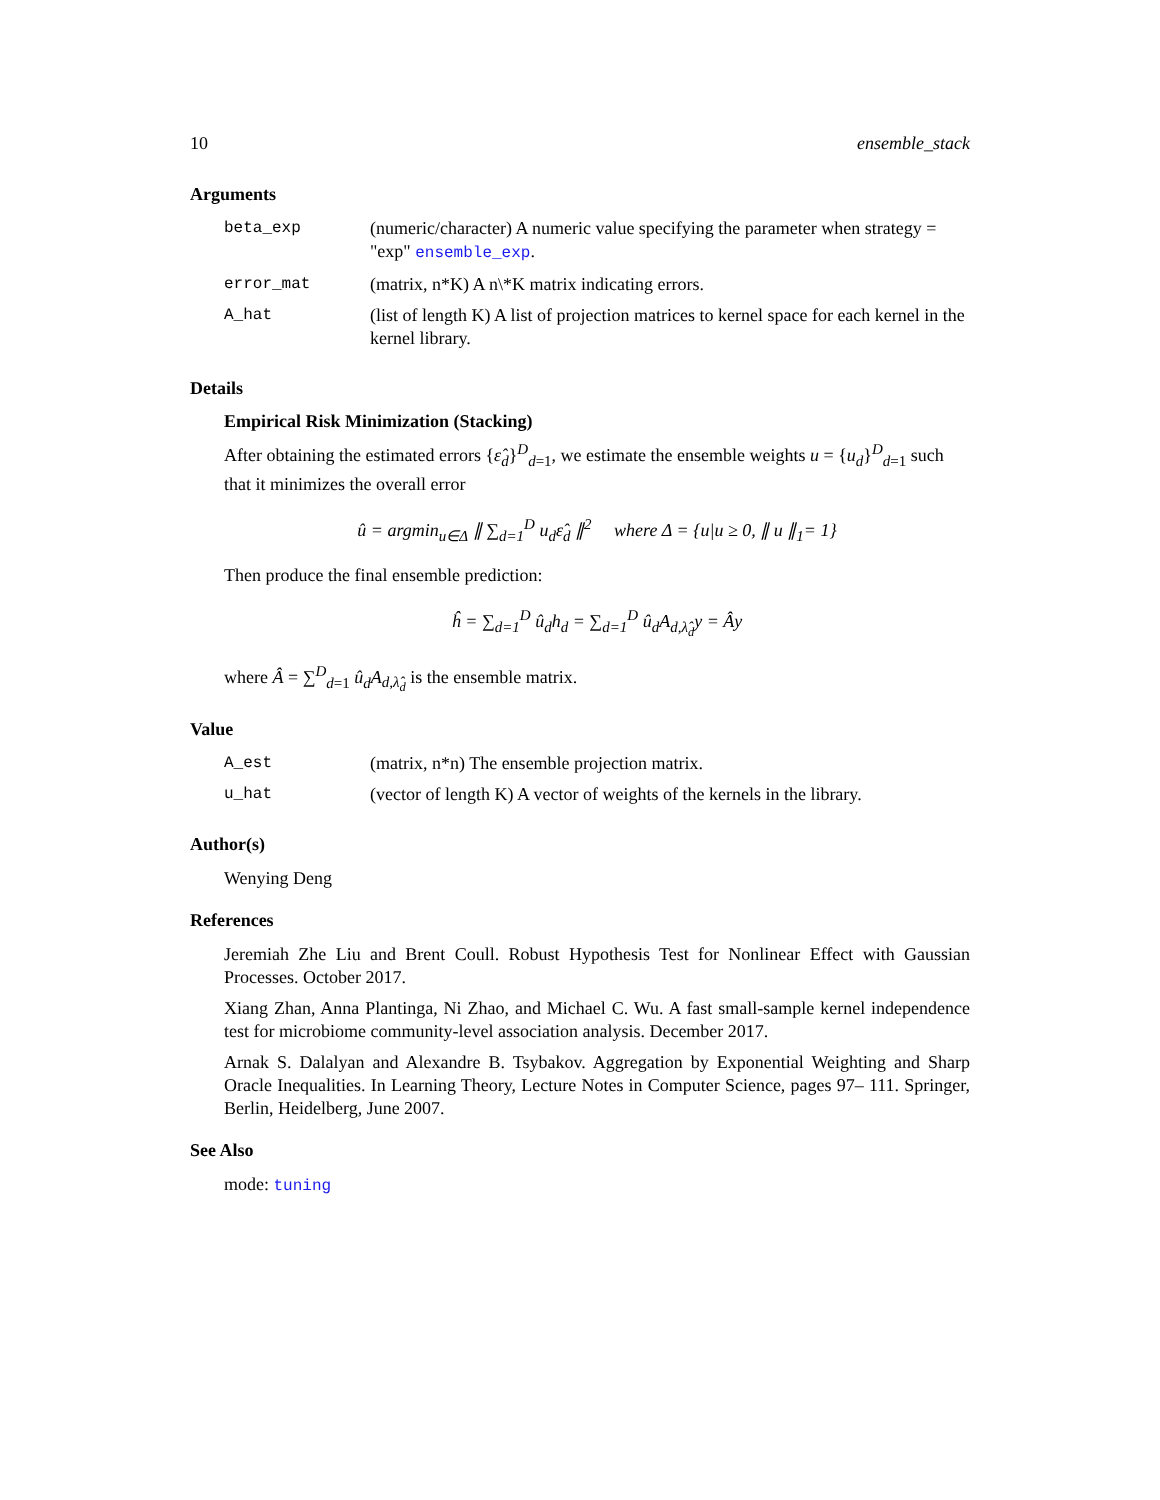10 ensemble_stack
Arguments
| beta_exp | (numeric/character) A numeric value specifying the parameter when strategy = "exp" ensemble_exp . |
| error_mat | (matrix, n*K) A n\*K matrix indicating errors. |
| A_hat | (list of length K) A list of projection matrices to kernel space for each kernel in the kernel library. |
Details
Empirical Risk Minimization (Stacking)
After obtaining the estimated errors {ε̂<sub>d</sub>}<sup>D</sup><sub>d=1</sub>, we estimate the ensemble weights u = {u<sub>d</sub>}<sup>D</sup><sub>d=1</sub> such that it minimizes the overall error
û = argmin<sub>u∈Δ</sub> ∥ ∑<sub>d=1</sub><sup>D</sup> u<sub>d</sub>ε̂<sub>d</sub> ∥<sup>2</sup> where Δ = {u|u ≥ 0, ∥ u ∥<sub>1</sub>= 1}
Then produce the final ensemble prediction:
ĥ = ∑<sub>d=1</sub><sup>D</sup> û<sub>d</sub>h<sub>d</sub> = ∑<sub>d=1</sub><sup>D</sup> û<sub>d</sub>A<sub>d,λ̂<sub>d</sub></sub>y = Ây
where Â = ∑<sup>D</sup><sub>d=1</sub> û<sub>d</sub>A<sub>d,λ̂<sub>d</sub></sub> is the ensemble matrix.
Value
| A_est | (matrix, n*n) The ensemble projection matrix. |
| u_hat | (vector of length K) A vector of weights of the kernels in the library. |
Author(s)
Wenying Deng
References
Jeremiah Zhe Liu and Brent Coull. Robust Hypothesis Test for Nonlinear Effect with Gaussian Processes. October 2017.
Xiang Zhan, Anna Plantinga, Ni Zhao, and Michael C. Wu. A fast small-sample kernel independence test for microbiome community-level association analysis. December 2017.
Arnak S. Dalalyan and Alexandre B. Tsybakov. Aggregation by Exponential Weighting and Sharp Oracle Inequalities. In Learning Theory, Lecture Notes in Computer Science, pages 97– 111. Springer, Berlin, Heidelberg, June 2007.
See Also
mode: tuning